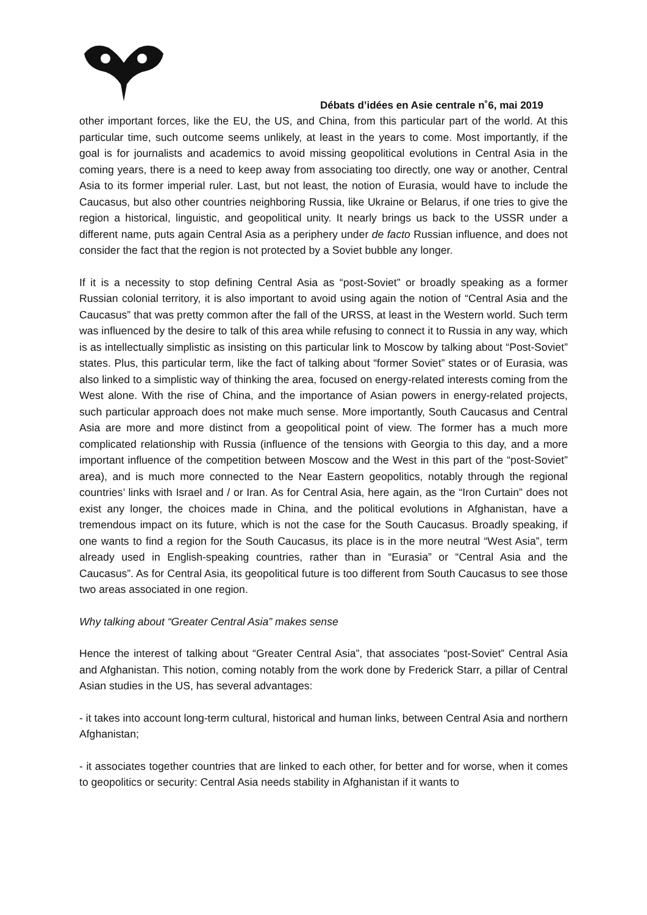Débats d’idées en Asie centrale n˚6, mai 2019
other important forces, like the EU, the US, and China, from this particular part of the world. At this particular time, such outcome seems unlikely, at least in the years to come. Most importantly, if the goal is for journalists and academics to avoid missing geopolitical evolutions in Central Asia in the coming years, there is a need to keep away from associating too directly, one way or another, Central Asia to its former imperial ruler. Last, but not least, the notion of Eurasia, would have to include the Caucasus, but also other countries neighboring Russia, like Ukraine or Belarus, if one tries to give the region a historical, linguistic, and geopolitical unity. It nearly brings us back to the USSR under a different name, puts again Central Asia as a periphery under de facto Russian influence, and does not consider the fact that the region is not protected by a Soviet bubble any longer.
If it is a necessity to stop defining Central Asia as “post-Soviet” or broadly speaking as a former Russian colonial territory, it is also important to avoid using again the notion of “Central Asia and the Caucasus” that was pretty common after the fall of the URSS, at least in the Western world. Such term was influenced by the desire to talk of this area while refusing to connect it to Russia in any way, which is as intellectually simplistic as insisting on this particular link to Moscow by talking about “Post-Soviet” states. Plus, this particular term, like the fact of talking about “former Soviet” states or of Eurasia, was also linked to a simplistic way of thinking the area, focused on energy-related interests coming from the West alone. With the rise of China, and the importance of Asian powers in energy-related projects, such particular approach does not make much sense. More importantly, South Caucasus and Central Asia are more and more distinct from a geopolitical point of view. The former has a much more complicated relationship with Russia (influence of the tensions with Georgia to this day, and a more important influence of the competition between Moscow and the West in this part of the “post-Soviet” area), and is much more connected to the Near Eastern geopolitics, notably through the regional countries’ links with Israel and / or Iran. As for Central Asia, here again, as the “Iron Curtain” does not exist any longer, the choices made in China, and the political evolutions in Afghanistan, have a tremendous impact on its future, which is not the case for the South Caucasus. Broadly speaking, if one wants to find a region for the South Caucasus, its place is in the more neutral “West Asia”, term already used in English-speaking countries, rather than in “Eurasia” or “Central Asia and the Caucasus”. As for Central Asia, its geopolitical future is too different from South Caucasus to see those two areas associated in one region.
Why talking about “Greater Central Asia” makes sense
Hence the interest of talking about “Greater Central Asia”, that associates “post-Soviet” Central Asia and Afghanistan. This notion, coming notably from the work done by Frederick Starr, a pillar of Central Asian studies in the US, has several advantages:
- it takes into account long-term cultural, historical and human links, between Central Asia and northern Afghanistan;
- it associates together countries that are linked to each other, for better and for worse, when it comes to geopolitics or security: Central Asia needs stability in Afghanistan if it wants to